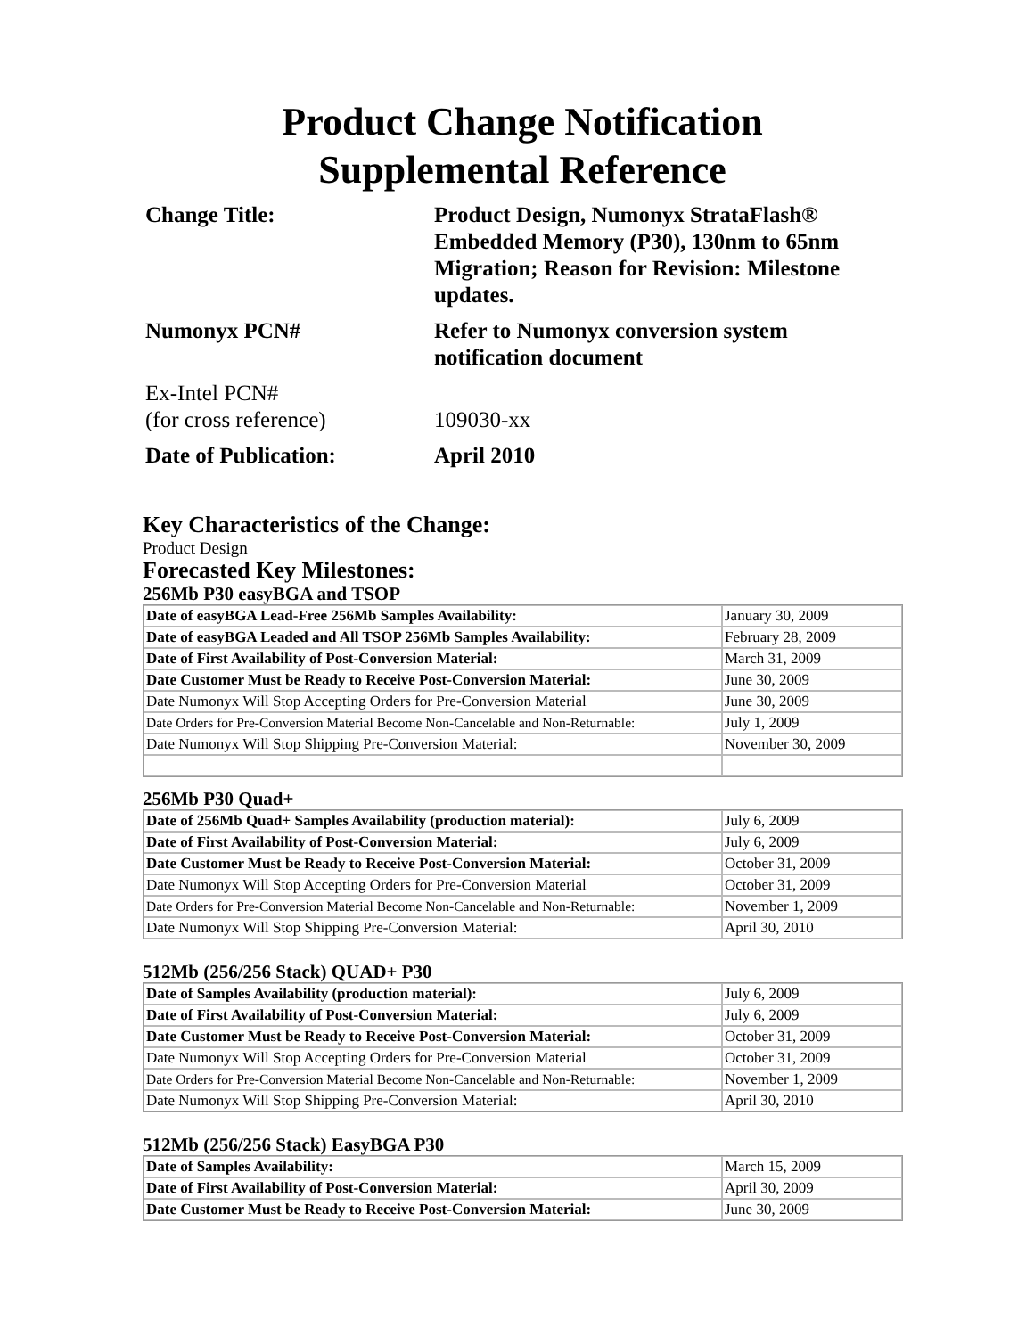Product Change Notification
Supplemental Reference
Change Title:
Product Design, Numonyx StrataFlash® Embedded Memory (P30), 130nm to 65nm Migration; Reason for Revision: Milestone updates.
Numonyx PCN#
Refer to Numonyx conversion system notification document
Ex-Intel PCN#
(for cross reference)
109030-xx
Date of Publication:
April 2010
Key Characteristics of the Change:
Product Design
Forecasted Key Milestones:
256Mb P30 easyBGA and TSOP
| Date of easyBGA Lead-Free 256Mb Samples Availability: | January 30, 2009 |
| Date of easyBGA Leaded and All TSOP 256Mb Samples Availability: | February 28, 2009 |
| Date of First Availability of Post-Conversion Material: | March 31, 2009 |
| Date Customer Must be Ready to Receive Post-Conversion Material: | June 30, 2009 |
| Date Numonyx Will Stop Accepting Orders for Pre-Conversion Material | June 30, 2009 |
| Date Orders for Pre-Conversion Material Become Non-Cancelable and Non-Returnable: | July 1, 2009 |
| Date Numonyx Will Stop Shipping Pre-Conversion Material: | November 30, 2009 |
256Mb P30 Quad+
| Date of 256Mb Quad+ Samples Availability (production material): | July 6, 2009 |
| Date of First Availability of Post-Conversion Material: | July 6, 2009 |
| Date Customer Must be Ready to Receive Post-Conversion Material: | October 31, 2009 |
| Date Numonyx Will Stop Accepting Orders for Pre-Conversion Material | October 31, 2009 |
| Date Orders for Pre-Conversion Material Become Non-Cancelable and Non-Returnable: | November 1, 2009 |
| Date Numonyx Will Stop Shipping Pre-Conversion Material: | April 30, 2010 |
512Mb (256/256 Stack) QUAD+ P30
| Date of Samples Availability (production material): | July 6, 2009 |
| Date of First Availability of Post-Conversion Material: | July 6, 2009 |
| Date Customer Must be Ready to Receive Post-Conversion Material: | October 31, 2009 |
| Date Numonyx Will Stop Accepting Orders for Pre-Conversion Material | October 31, 2009 |
| Date Orders for Pre-Conversion Material Become Non-Cancelable and Non-Returnable: | November 1, 2009 |
| Date Numonyx Will Stop Shipping Pre-Conversion Material: | April 30, 2010 |
512Mb (256/256 Stack) EasyBGA P30
| Date of Samples Availability: | March 15, 2009 |
| Date of First Availability of Post-Conversion Material: | April 30, 2009 |
| Date Customer Must be Ready to Receive Post-Conversion Material: | June 30, 2009 |